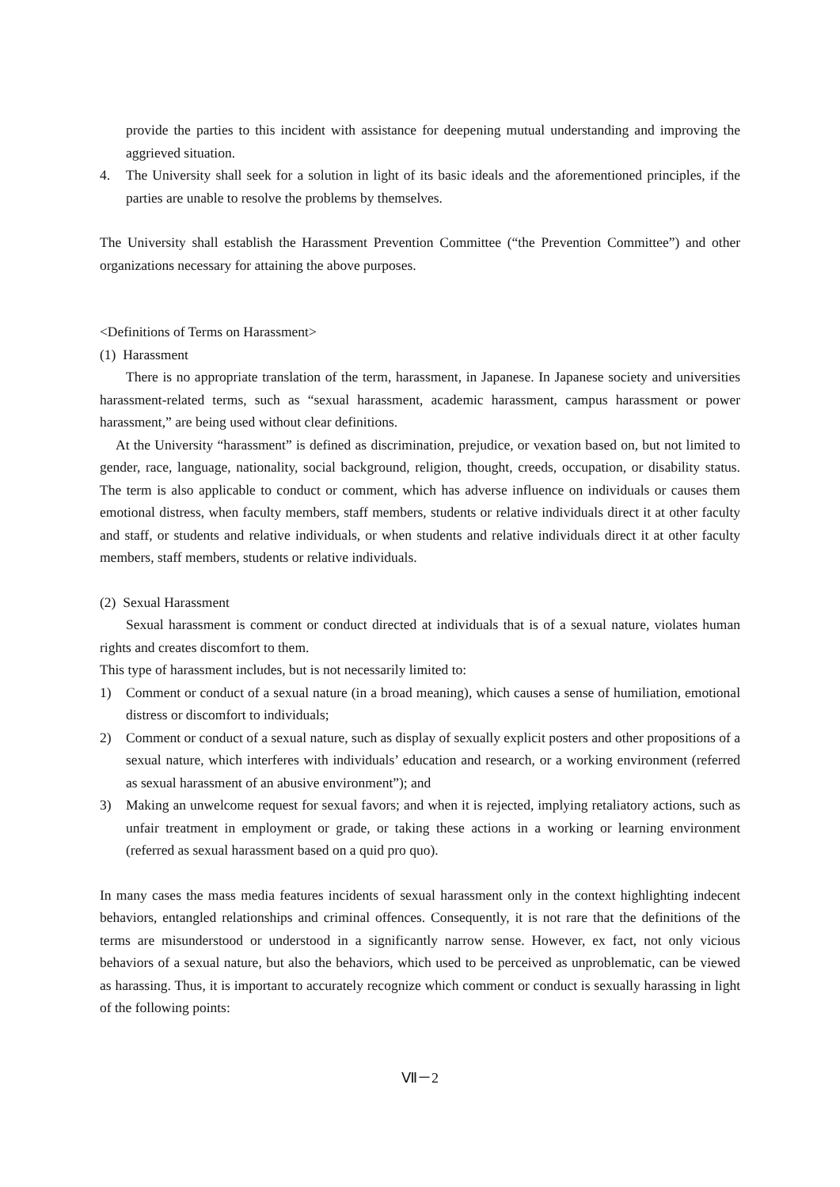provide the parties to this incident with assistance for deepening mutual understanding and improving the aggrieved situation.
4. The University shall seek for a solution in light of its basic ideals and the aforementioned principles, if the parties are unable to resolve the problems by themselves.
The University shall establish the Harassment Prevention Committee (“the Prevention Committee”) and other organizations necessary for attaining the above purposes.
<Definitions of Terms on Harassment>
(1) Harassment
There is no appropriate translation of the term, harassment, in Japanese. In Japanese society and universities harassment-related terms, such as “sexual harassment, academic harassment, campus harassment or power harassment,” are being used without clear definitions.
At the University “harassment” is defined as discrimination, prejudice, or vexation based on, but not limited to gender, race, language, nationality, social background, religion, thought, creeds, occupation, or disability status. The term is also applicable to conduct or comment, which has adverse influence on individuals or causes them emotional distress, when faculty members, staff members, students or relative individuals direct it at other faculty and staff, or students and relative individuals, or when students and relative individuals direct it at other faculty members, staff members, students or relative individuals.
(2) Sexual Harassment
Sexual harassment is comment or conduct directed at individuals that is of a sexual nature, violates human rights and creates discomfort to them.
This type of harassment includes, but is not necessarily limited to:
1) Comment or conduct of a sexual nature (in a broad meaning), which causes a sense of humiliation, emotional distress or discomfort to individuals;
2) Comment or conduct of a sexual nature, such as display of sexually explicit posters and other propositions of a sexual nature, which interferes with individuals’ education and research, or a working environment (referred as sexual harassment of an abusive environment”); and
3) Making an unwelcome request for sexual favors; and when it is rejected, implying retaliatory actions, such as unfair treatment in employment or grade, or taking these actions in a working or learning environment (referred as sexual harassment based on a quid pro quo).
In many cases the mass media features incidents of sexual harassment only in the context highlighting indecent behaviors, entangled relationships and criminal offences. Consequently, it is not rare that the definitions of the terms are misunderstood or understood in a significantly narrow sense. However, ex fact, not only vicious behaviors of a sexual nature, but also the behaviors, which used to be perceived as unproblematic, can be viewed as harassing. Thus, it is important to accurately recognize which comment or conduct is sexually harassing in light of the following points:
Ⅶ－2